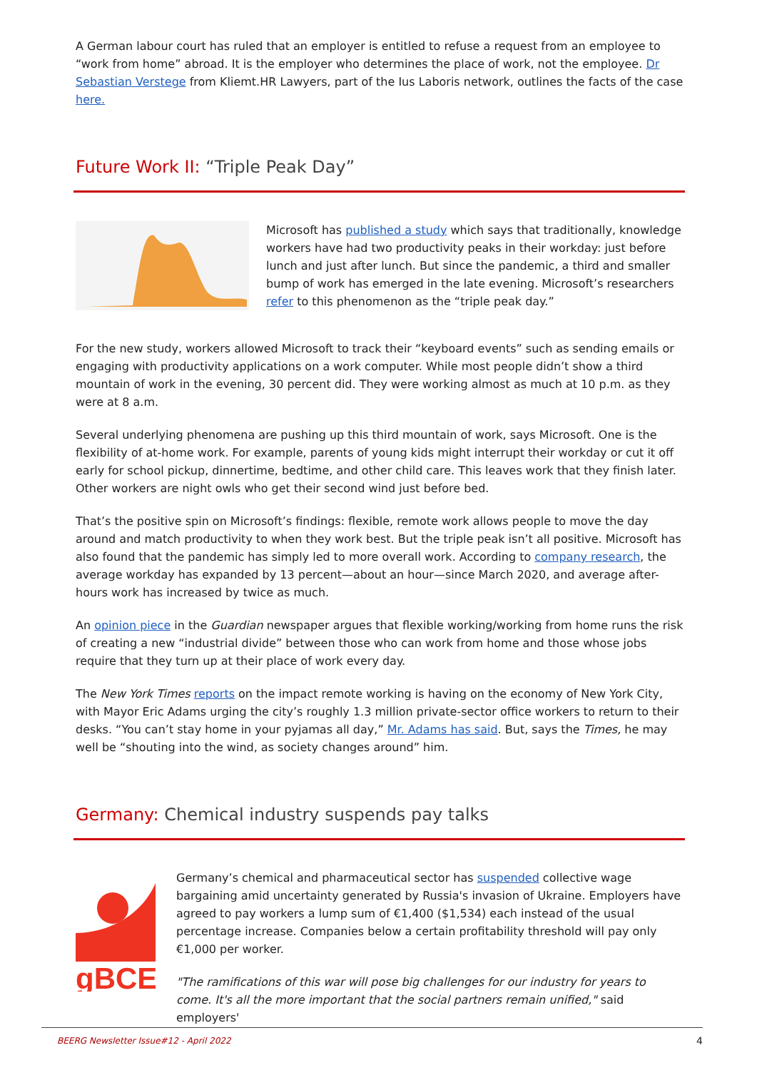A German labour court has ruled that an employer is entitled to refuse a request from an employee to “work from home” abroad. It is the employer who determines the place of work, not the employee. Dr Sebastian Verstege from Kliemt.HR Lawyers, part of the Ius Laboris network, outlines the facts of the case here.
Future Work II: “Triple Peak Day”
Microsoft has published a study which says that traditionally, knowledge workers have had two productivity peaks in their workday: just before lunch and just after lunch. But since the pandemic, a third and smaller bump of work has emerged in the late evening. Microsoft’s researchers refer to this phenomenon as the “triple peak day.”
For the new study, workers allowed Microsoft to track their “keyboard events” such as sending emails or engaging with productivity applications on a work computer. While most people didn’t show a third mountain of work in the evening, 30 percent did. They were working almost as much at 10 p.m. as they were at 8 a.m.
Several underlying phenomena are pushing up this third mountain of work, says Microsoft. One is the flexibility of at-home work. For example, parents of young kids might interrupt their workday or cut it off early for school pickup, dinnertime, bedtime, and other child care. This leaves work that they finish later. Other workers are night owls who get their second wind just before bed.
That’s the positive spin on Microsoft’s findings: flexible, remote work allows people to move the day around and match productivity to when they work best. But the triple peak isn’t all positive. Microsoft has also found that the pandemic has simply led to more overall work. According to company research, the average workday has expanded by 13 percent—about an hour—since March 2020, and average after-hours work has increased by twice as much.
An opinion piece in the Guardian newspaper argues that flexible working/working from home runs the risk of creating a new “industrial divide” between those who can work from home and those whose jobs require that they turn up at their place of work every day.
The New York Times reports on the impact remote working is having on the economy of New York City, with Mayor Eric Adams urging the city’s roughly 1.3 million private-sector office workers to return to their desks. “You can’t stay home in your pyjamas all day,” Mr. Adams has said. But, says the Times, he may well be “shouting into the wind, as society changes around” him.
Germany: Chemical industry suspends pay talks
ɡBCE
Germany’s chemical and pharmaceutical sector has suspended collective wage bargaining amid uncertainty generated by Russia's invasion of Ukraine. Employers have agreed to pay workers a lump sum of €1,400 ($1,534) each instead of the usual percentage increase. Companies below a certain profitability threshold will pay only €1,000 per worker.
"The ramifications of this war will pose big challenges for our industry for years to come. It's all the more important that the social partners remain unified," said employers'
BEERG Newsletter Issue#12 - April 2022 4